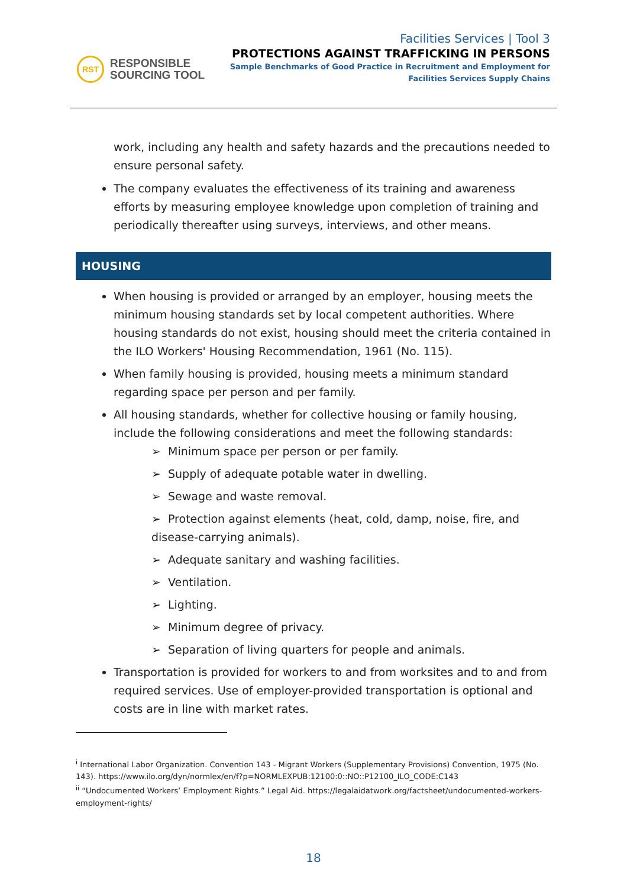RST
RESPONSIBLE
SOURCING TOOL
Facilities Services | Tool 3
PROTECTIONS AGAINST TRAFFICKING IN PERSONS
Sample Benchmarks of Good Practice in Recruitment and Employment for
Facilities Services Supply Chains
work, including any health and safety hazards and the precautions needed to ensure personal safety.
The company evaluates the effectiveness of its training and awareness efforts by measuring employee knowledge upon completion of training and periodically thereafter using surveys, interviews, and other means.
HOUSING
When housing is provided or arranged by an employer, housing meets the minimum housing standards set by local competent authorities. Where housing standards do not exist, housing should meet the criteria contained in the ILO Workers' Housing Recommendation, 1961 (No. 115).
When family housing is provided, housing meets a minimum standard regarding space per person and per family.
All housing standards, whether for collective housing or family housing, include the following considerations and meet the following standards:
➢ Minimum space per person or per family.
➢ Supply of adequate potable water in dwelling.
➢ Sewage and waste removal.
➢ Protection against elements (heat, cold, damp, noise, fire, and disease-carrying animals).
➢ Adequate sanitary and washing facilities.
➢ Ventilation.
➢ Lighting.
➢ Minimum degree of privacy.
➢ Separation of living quarters for people and animals.
Transportation is provided for workers to and from worksites and to and from required services. Use of employer-provided transportation is optional and costs are in line with market rates.
<sup>i</sup> International Labor Organization. Convention 143 - Migrant Workers (Supplementary Provisions) Convention, 1975 (No. 143). https://www.ilo.org/dyn/normlex/en/f?p=NORMLEXPUB:12100:0::NO::P12100_ILO_CODE:C143
<sup>ii</sup> “Undocumented Workers’ Employment Rights.” Legal Aid. https://legalaidatwork.org/factsheet/undocumented-workers-employment-rights/
18